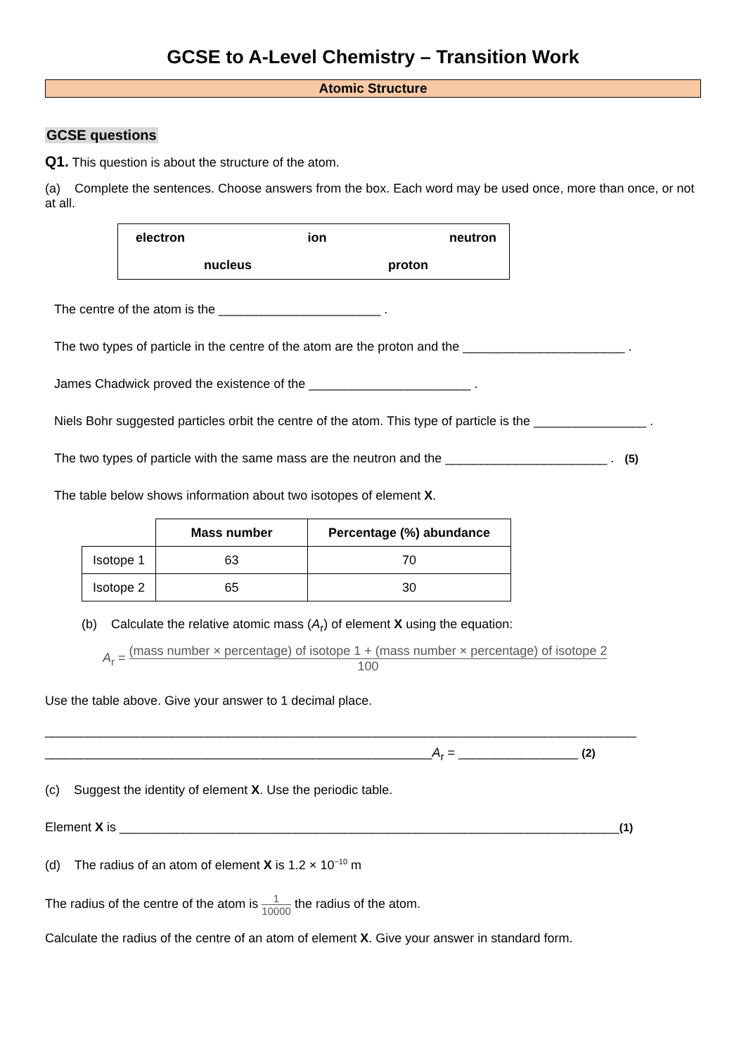GCSE to A-Level Chemistry – Transition Work
Atomic Structure
GCSE questions
Q1. This question is about the structure of the atom.
(a) Complete the sentences. Choose answers from the box. Each word may be used once, more than once, or not at all.
electron ion neutron
nucleus proton
The centre of the atom is the _______________________ .
The two types of particle in the centre of the atom are the proton and the _______________________ .
James Chadwick proved the existence of the _______________________ .
Niels Bohr suggested particles orbit the centre of the atom. This type of particle is the ________________ .
The two types of particle with the same mass are the neutron and the _______________________ . (5)
The table below shows information about two isotopes of element X.
| | Mass number | Percentage (%) abundance |
| Isotope 1 | 63 | 70 |
| Isotope 2 | 65 | 30 |
(b) Calculate the relative atomic mass (A<sub>r</sub>) of element X using the equation:
A<sub>r</sub> = (mass number × percentage) of isotope 1 + (mass number × percentage) of isotope 2 100
Use the table above. Give your answer to 1 decimal place.
____________________________________________________________________________________
_______________________________________________________A<sub>r</sub> = _________________ (2)
(c) Suggest the identity of element X. Use the periodic table.
Element X is _______________________________________________________________________(1)
(d) The radius of an atom of element X is 1.2 × 10<sup>−10</sup> m
The radius of the centre of the atom is 1 10000 the radius of the atom.
Calculate the radius of the centre of an atom of element X. Give your answer in standard form.